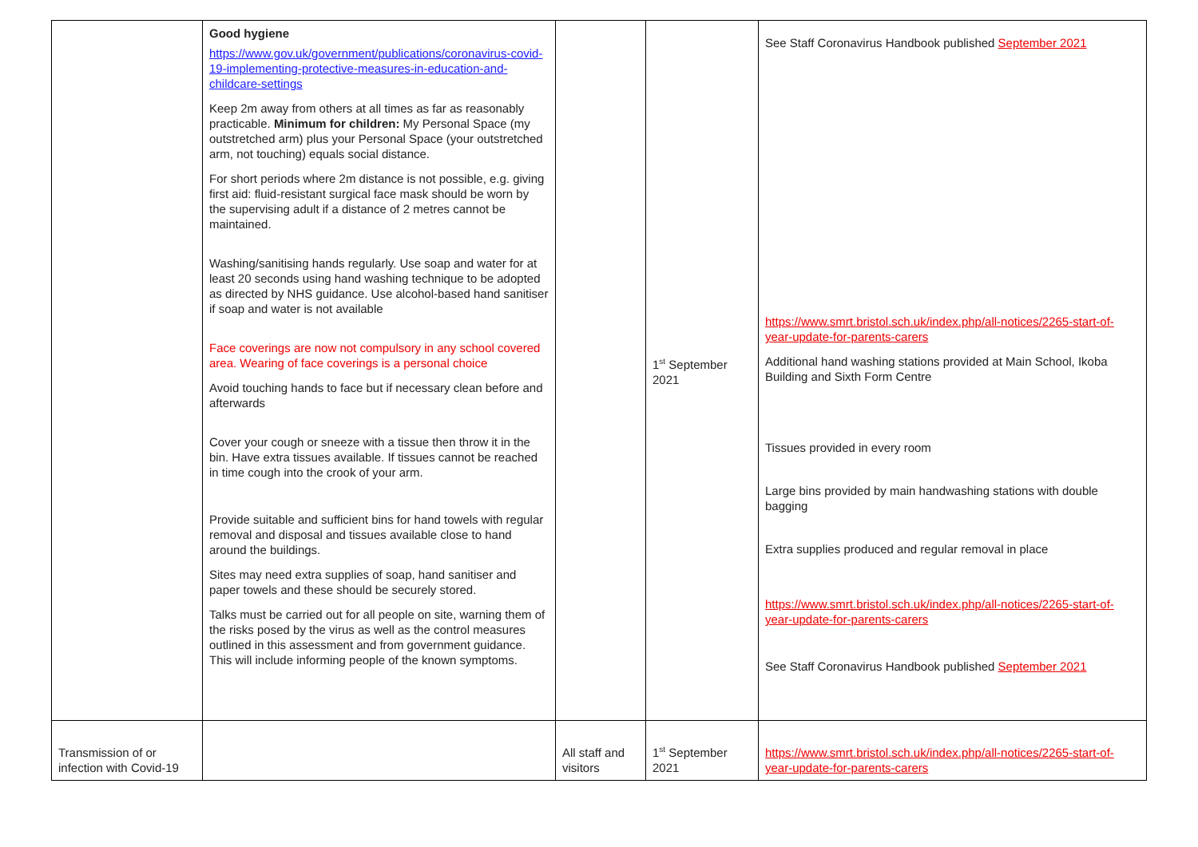| | Good hygiene https://www.gov.uk/government/publications/coronavirus-covid-19-implementing-protective-measures-in-education-and-childcare-settings Keep 2m away from others at all times as far as reasonably practicable. Minimum for children: My Personal Space (my outstretched arm) plus your Personal Space (your outstretched arm, not touching) equals social distance. For short periods where 2m distance is not possible, e.g. giving first aid: fluid-resistant surgical face mask should be worn by the supervising adult if a distance of 2 metres cannot be maintained. Washing/sanitising hands regularly. Use soap and water for at least 20 seconds using hand washing technique to be adopted as directed by NHS guidance. Use alcohol-based hand sanitiser if soap and water is not available Face coverings are now not compulsory in any school covered area. Wearing of face coverings is a personal choice Avoid touching hands to face but if necessary clean before and afterwards Cover your cough or sneeze with a tissue then throw it in the bin. Have extra tissues available. If tissues cannot be reached in time cough into the crook of your arm. Provide suitable and sufficient bins for hand towels with regular removal and disposal and tissues available close to hand around the buildings. Sites may need extra supplies of soap, hand sanitiser and paper towels and these should be securely stored. Talks must be carried out for all people on site, warning them of the risks posed by the virus as well as the control measures outlined in this assessment and from government guidance. This will include informing people of the known symptoms. | | 1<sup>st</sup> September 2021 | See Staff Coronavirus Handbook published September 2021 https://www.smrt.bristol.sch.uk/index.php/all-notices/2265-start-of-year-update-for-parents-carers Additional hand washing stations provided at Main School, Ikoba Building and Sixth Form Centre Tissues provided in every room Large bins provided by main handwashing stations with double bagging Extra supplies produced and regular removal in place https://www.smrt.bristol.sch.uk/index.php/all-notices/2265-start-of-year-update-for-parents-carers See Staff Coronavirus Handbook published September 2021 |
| Transmission of or infection with Covid-19 | | All staff and visitors | 1<sup>st</sup> September 2021 | https://www.smrt.bristol.sch.uk/index.php/all-notices/2265-start-of-year-update-for-parents-carers |